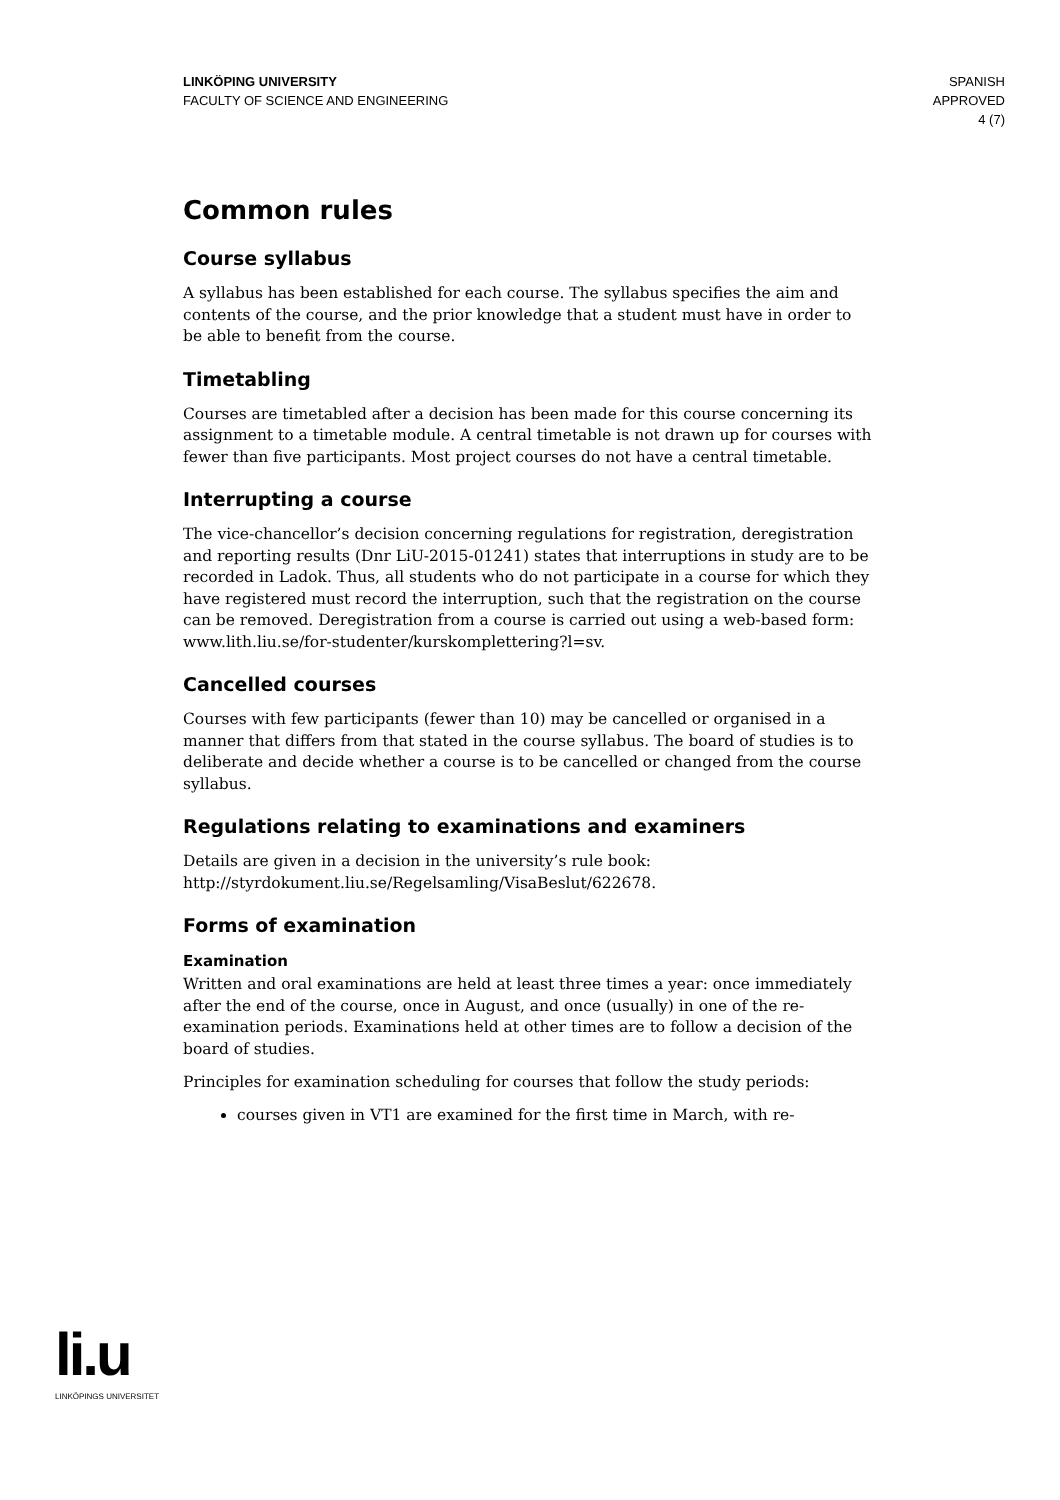LINKÖPING UNIVERSITY
FACULTY OF SCIENCE AND ENGINEERING
SPANISH
APPROVED
4 (7)
Common rules
Course syllabus
A syllabus has been established for each course. The syllabus specifies the aim and contents of the course, and the prior knowledge that a student must have in order to be able to benefit from the course.
Timetabling
Courses are timetabled after a decision has been made for this course concerning its assignment to a timetable module. A central timetable is not drawn up for courses with fewer than five participants. Most project courses do not have a central timetable.
Interrupting a course
The vice-chancellor’s decision concerning regulations for registration, deregistration and reporting results (Dnr LiU-2015-01241) states that interruptions in study are to be recorded in Ladok. Thus, all students who do not participate in a course for which they have registered must record the interruption, such that the registration on the course can be removed. Deregistration from a course is carried out using a web-based form: www.lith.liu.se/for-studenter/kurskomplettering?l=sv.
Cancelled courses
Courses with few participants (fewer than 10) may be cancelled or organised in a manner that differs from that stated in the course syllabus. The board of studies is to deliberate and decide whether a course is to be cancelled or changed from the course syllabus.
Regulations relating to examinations and examiners
Details are given in a decision in the university’s rule book: http://styrdokument.liu.se/Regelsamling/VisaBeslut/622678.
Forms of examination
Examination
Written and oral examinations are held at least three times a year: once immediately after the end of the course, once in August, and once (usually) in one of the re-examination periods. Examinations held at other times are to follow a decision of the board of studies.
Principles for examination scheduling for courses that follow the study periods:
courses given in VT1 are examined for the first time in March, with re-
li.u
LINKÖPINGS UNIVERSITET